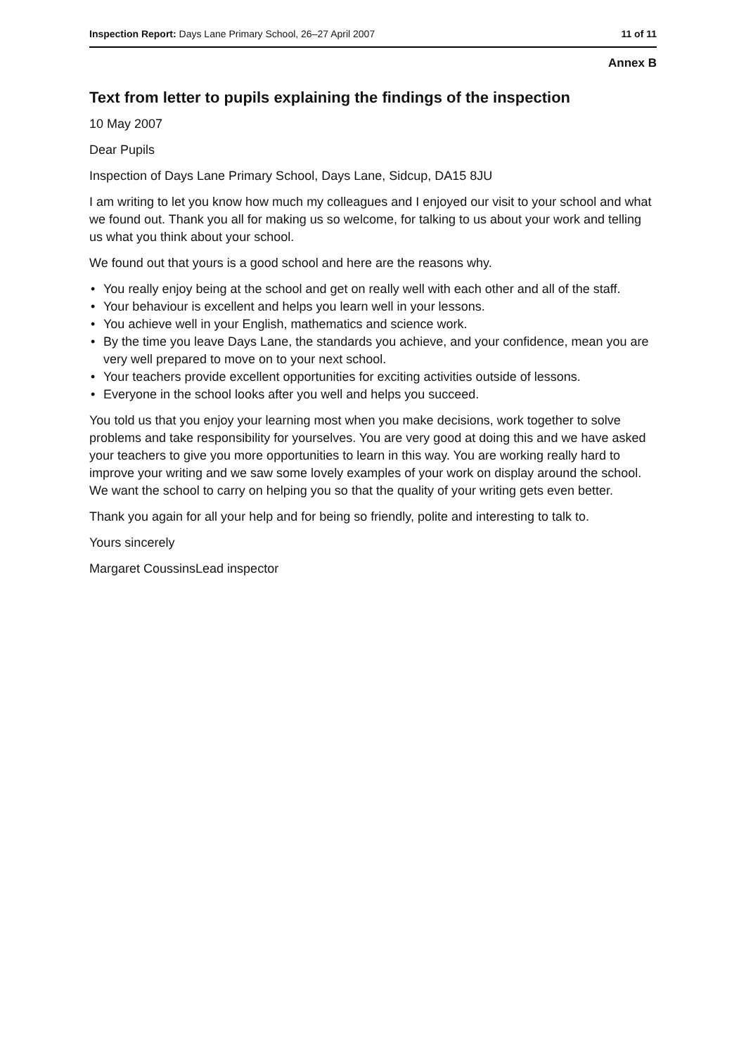Inspection Report: Days Lane Primary School, 26–27 April 2007 11 of 11
Annex B
Text from letter to pupils explaining the findings of the inspection
10 May 2007
Dear Pupils
Inspection of Days Lane Primary School, Days Lane, Sidcup, DA15 8JU
I am writing to let you know how much my colleagues and I enjoyed our visit to your school and what we found out. Thank you all for making us so welcome, for talking to us about your work and telling us what you think about your school.
We found out that yours is a good school and here are the reasons why.
You really enjoy being at the school and get on really well with each other and all of the staff.
Your behaviour is excellent and helps you learn well in your lessons.
You achieve well in your English, mathematics and science work.
By the time you leave Days Lane, the standards you achieve, and your confidence, mean you are very well prepared to move on to your next school.
Your teachers provide excellent opportunities for exciting activities outside of lessons.
Everyone in the school looks after you well and helps you succeed.
You told us that you enjoy your learning most when you make decisions, work together to solve problems and take responsibility for yourselves. You are very good at doing this and we have asked your teachers to give you more opportunities to learn in this way. You are working really hard to improve your writing and we saw some lovely examples of your work on display around the school. We want the school to carry on helping you so that the quality of your writing gets even better.
Thank you again for all your help and for being so friendly, polite and interesting to talk to.
Yours sincerely
Margaret CoussinsLead inspector